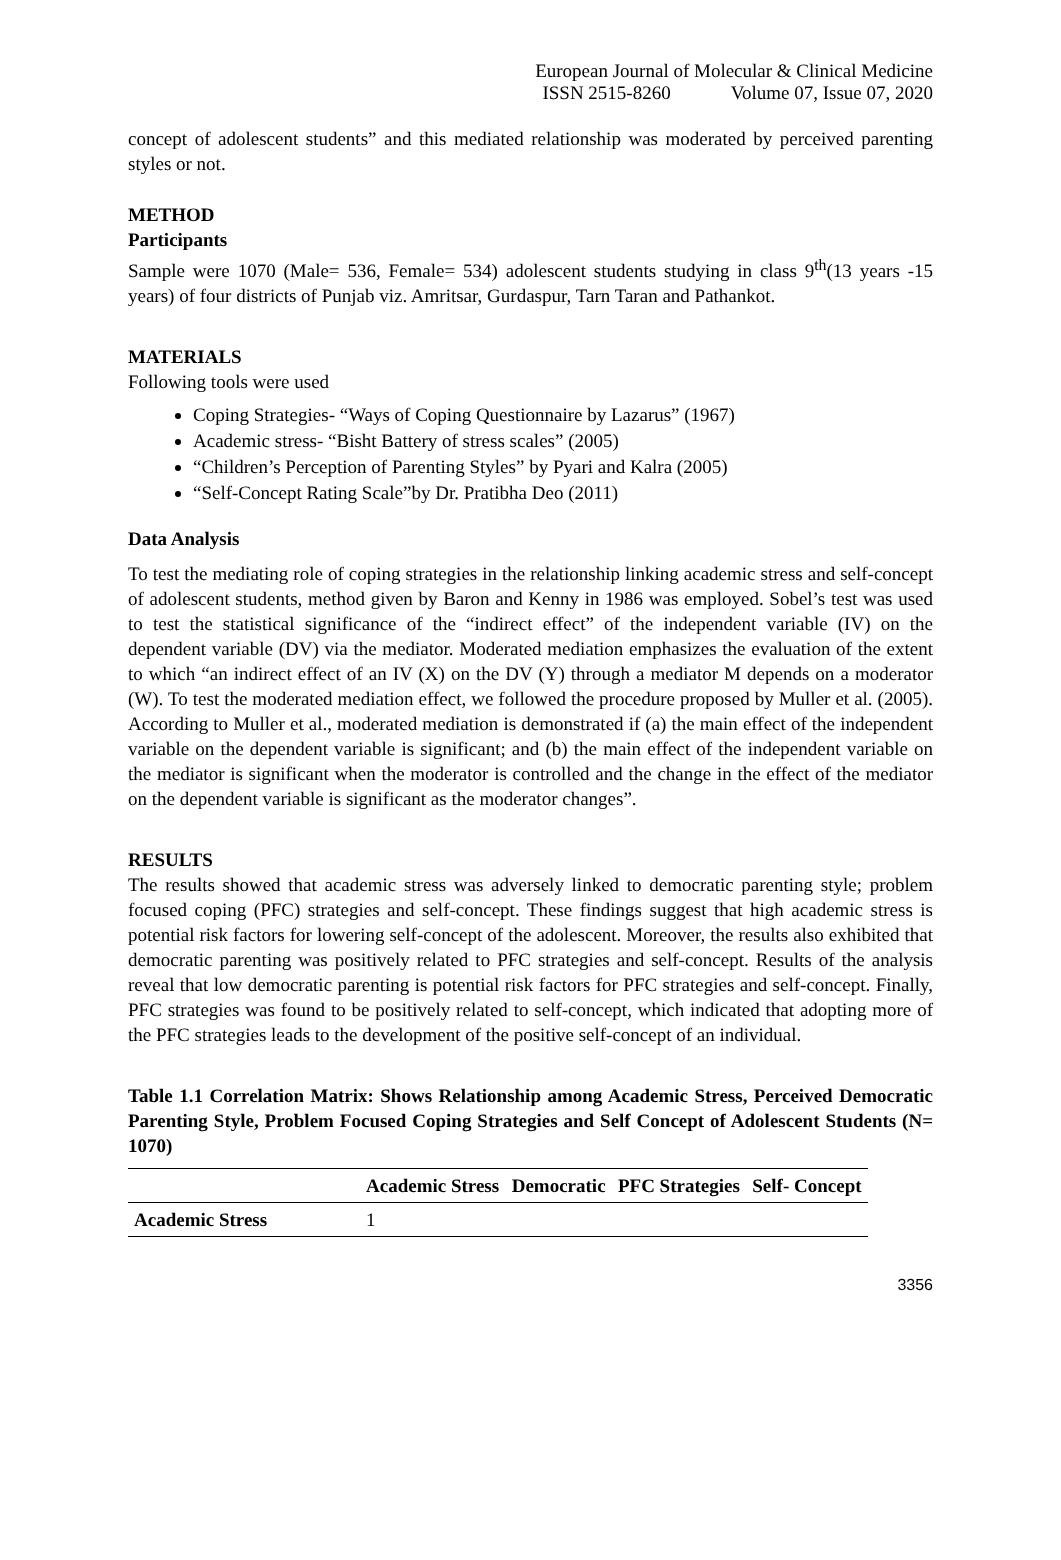European Journal of Molecular & Clinical Medicine
ISSN 2515-8260 Volume 07, Issue 07, 2020
concept of adolescent students” and this mediated relationship was moderated by perceived parenting styles or not.
METHOD
Participants
Sample were 1070 (Male= 536, Female= 534) adolescent students studying in class 9<sup>th</sup>(13 years -15 years) of four districts of Punjab viz. Amritsar, Gurdaspur, Tarn Taran and Pathankot.
MATERIALS
Following tools were used
Coping Strategies- “Ways of Coping Questionnaire by Lazarus” (1967)
Academic stress- “Bisht Battery of stress scales” (2005)
“Children’s Perception of Parenting Styles” by Pyari and Kalra (2005)
“Self-Concept Rating Scale”by Dr. Pratibha Deo (2011)
Data Analysis
To test the mediating role of coping strategies in the relationship linking academic stress and self-concept of adolescent students, method given by Baron and Kenny in 1986 was employed. Sobel’s test was used to test the statistical significance of the “indirect effect” of the independent variable (IV) on the dependent variable (DV) via the mediator. Moderated mediation emphasizes the evaluation of the extent to which “an indirect effect of an IV (X) on the DV (Y) through a mediator M depends on a moderator (W). To test the moderated mediation effect, we followed the procedure proposed by Muller et al. (2005). According to Muller et al., moderated mediation is demonstrated if (a) the main effect of the independent variable on the dependent variable is significant; and (b) the main effect of the independent variable on the mediator is significant when the moderator is controlled and the change in the effect of the mediator on the dependent variable is significant as the moderator changes”.
RESULTS
The results showed that academic stress was adversely linked to democratic parenting style; problem focused coping (PFC) strategies and self-concept. These findings suggest that high academic stress is potential risk factors for lowering self-concept of the adolescent. Moreover, the results also exhibited that democratic parenting was positively related to PFC strategies and self-concept. Results of the analysis reveal that low democratic parenting is potential risk factors for PFC strategies and self-concept. Finally, PFC strategies was found to be positively related to self-concept, which indicated that adopting more of the PFC strategies leads to the development of the positive self-concept of an individual.
Table 1.1 Correlation Matrix: Shows Relationship among Academic Stress, Perceived Democratic Parenting Style, Problem Focused Coping Strategies and Self Concept of Adolescent Students (N= 1070)
| | Academic Stress | Democratic | PFC Strategies | Self- Concept |
| --- | --- | --- | --- | --- |
| Academic Stress | 1 | | | |
3356